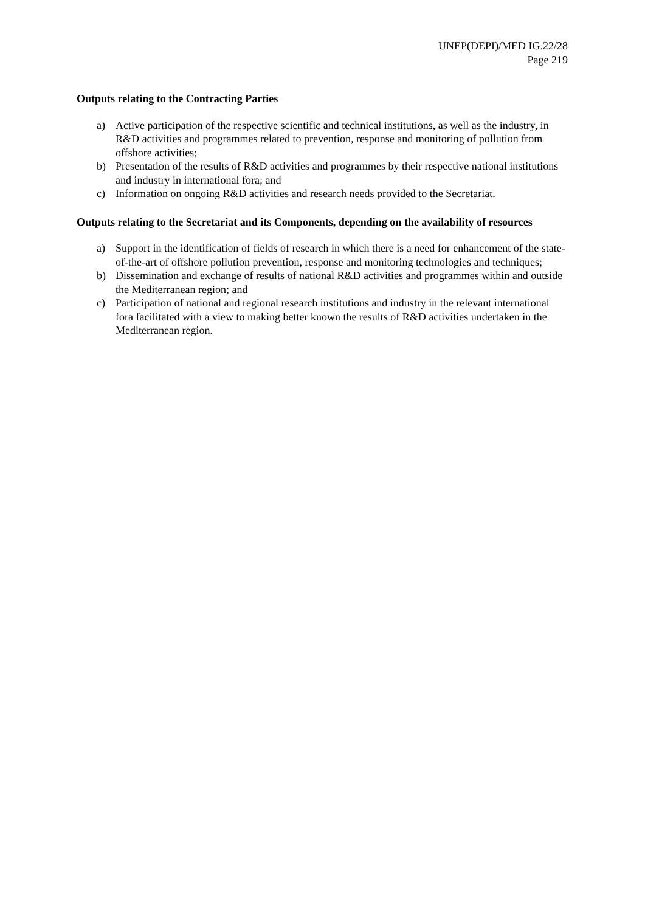UNEP(DEPI)/MED IG.22/28
Page 219
Outputs relating to the Contracting Parties
a) Active participation of the respective scientific and technical institutions, as well as the industry, in R&D activities and programmes related to prevention, response and monitoring of pollution from offshore activities;
b) Presentation of the results of R&D activities and programmes by their respective national institutions and industry in international fora; and
c) Information on ongoing R&D activities and research needs provided to the Secretariat.
Outputs relating to the Secretariat and its Components, depending on the availability of resources
a) Support in the identification of fields of research in which there is a need for enhancement of the state-of-the-art of offshore pollution prevention, response and monitoring technologies and techniques;
b) Dissemination and exchange of results of national R&D activities and programmes within and outside the Mediterranean region; and
c) Participation of national and regional research institutions and industry in the relevant international fora facilitated with a view to making better known the results of R&D activities undertaken in the Mediterranean region.